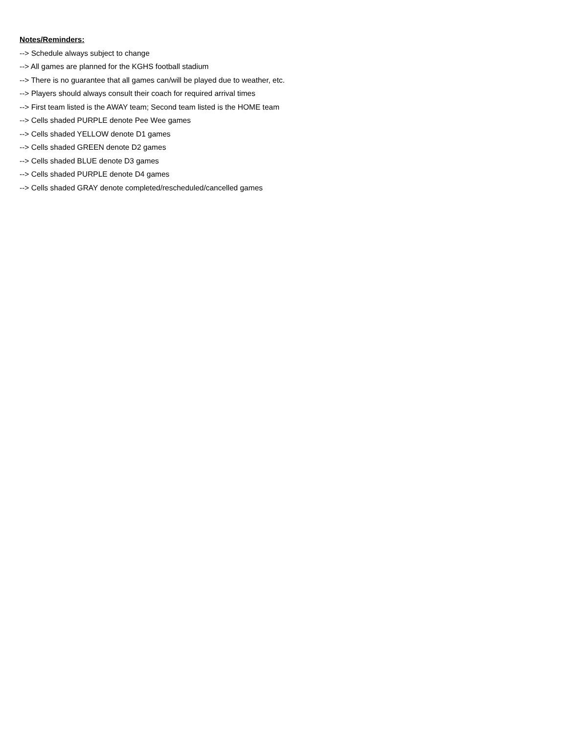Notes/Reminders:
--> Schedule always subject to change
--> All games are planned for the KGHS football stadium
--> There is no guarantee that all games can/will be played due to weather, etc.
--> Players should always consult their coach for required arrival times
--> First team listed is the AWAY team; Second team listed is the HOME team
--> Cells shaded PURPLE denote Pee Wee games
--> Cells shaded YELLOW denote D1 games
--> Cells shaded GREEN denote D2 games
--> Cells shaded BLUE denote D3 games
--> Cells shaded PURPLE denote D4 games
--> Cells shaded GRAY denote completed/rescheduled/cancelled games